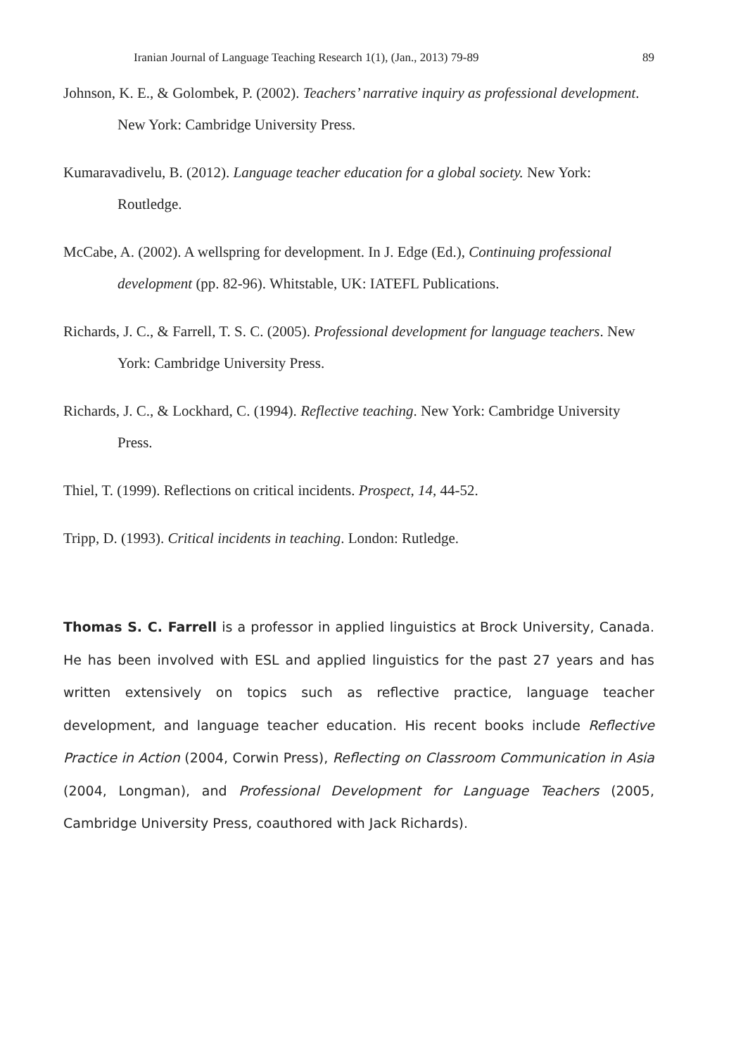Iranian Journal of Language Teaching Research 1(1), (Jan., 2013) 79-89 89
Johnson, K. E., & Golombek, P. (2002). Teachers’ narrative inquiry as professional development. New York: Cambridge University Press.
Kumaravadivelu, B. (2012). Language teacher education for a global society. New York: Routledge.
McCabe, A. (2002). A wellspring for development. In J. Edge (Ed.), Continuing professional development (pp. 82-96). Whitstable, UK: IATEFL Publications.
Richards, J. C., & Farrell, T. S. C. (2005). Professional development for language teachers. New York: Cambridge University Press.
Richards, J. C., & Lockhard, C. (1994). Reflective teaching. New York: Cambridge University Press.
Thiel, T. (1999). Reflections on critical incidents. Prospect, 14, 44-52.
Tripp, D. (1993). Critical incidents in teaching. London: Rutledge.
Thomas S. C. Farrell is a professor in applied linguistics at Brock University, Canada. He has been involved with ESL and applied linguistics for the past 27 years and has written extensively on topics such as reflective practice, language teacher development, and language teacher education. His recent books include Reflective Practice in Action (2004, Corwin Press), Reflecting on Classroom Communication in Asia (2004, Longman), and Professional Development for Language Teachers (2005, Cambridge University Press, coauthored with Jack Richards).